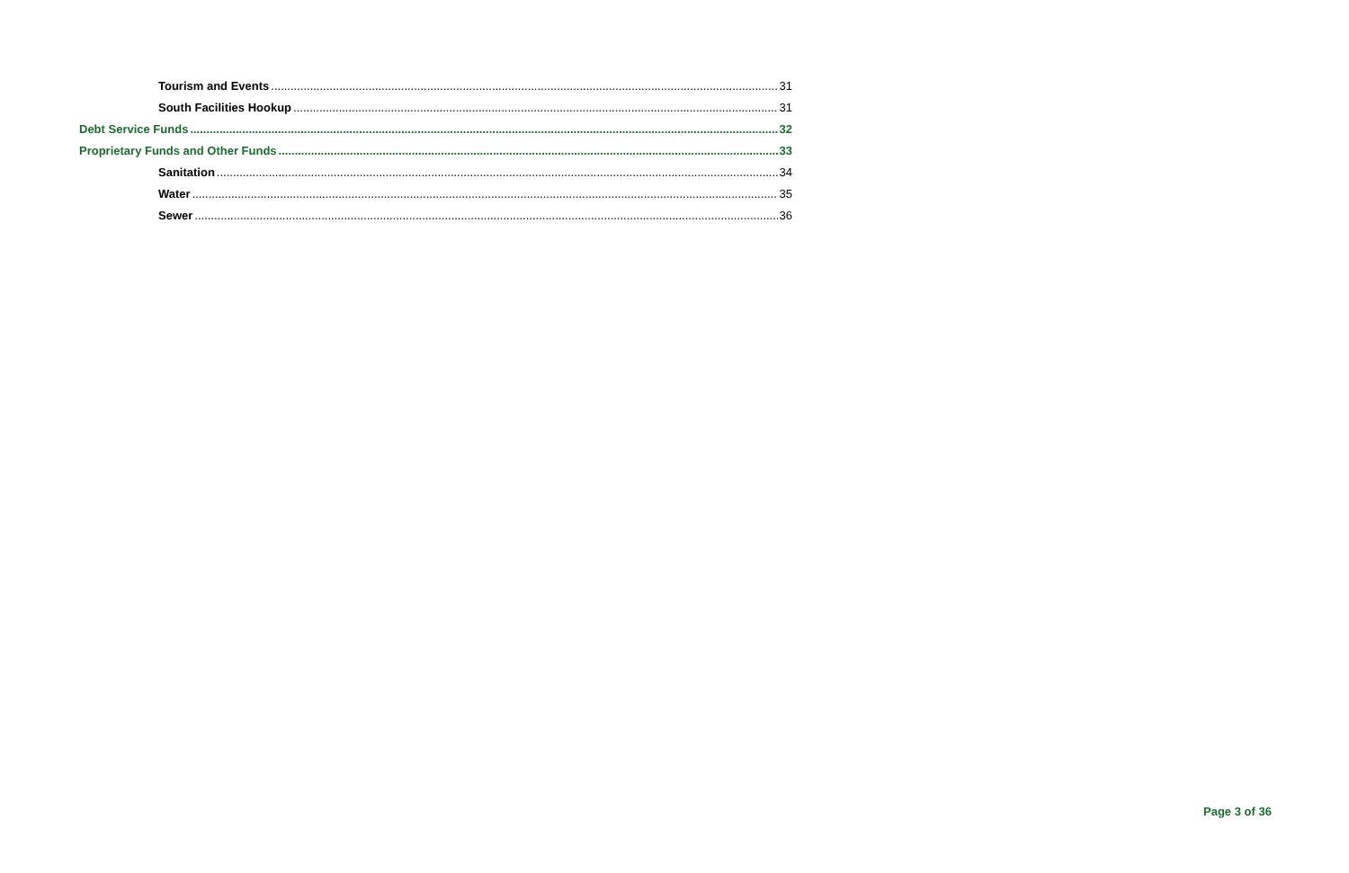Tourism and Events 31
South Facilities Hookup 31
Debt Service Funds 32
Proprietary Funds and Other Funds 33
Sanitation 34
Water 35
Sewer 36
Page 3 of 36